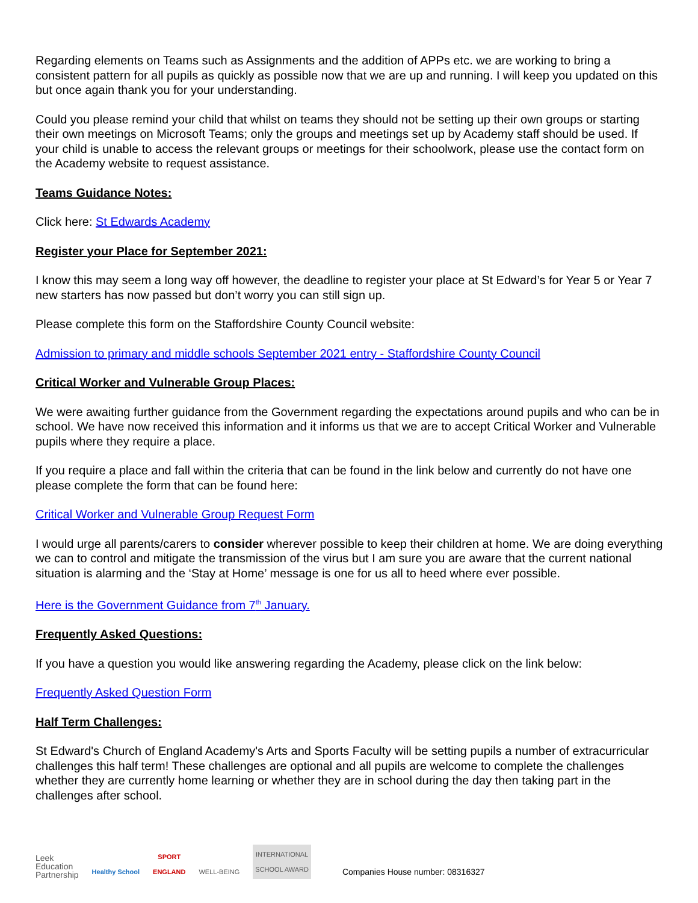Regarding elements on Teams such as Assignments and the addition of APPs etc. we are working to bring a consistent pattern for all pupils as quickly as possible now that we are up and running. I will keep you updated on this but once again thank you for your understanding.
Could you please remind your child that whilst on teams they should not be setting up their own groups or starting their own meetings on Microsoft Teams; only the groups and meetings set up by Academy staff should be used. If your child is unable to access the relevant groups or meetings for their schoolwork, please use the contact form on the Academy website to request assistance.
Teams Guidance Notes:
Click here: St Edwards Academy
Register your Place for September 2021:
I know this may seem a long way off however, the deadline to register your place at St Edward’s for Year 5 or Year 7 new starters has now passed but don’t worry you can still sign up.
Please complete this form on the Staffordshire County Council website:
Admission to primary and middle schools September 2021 entry - Staffordshire County Council
Critical Worker and Vulnerable Group Places:
We were awaiting further guidance from the Government regarding the expectations around pupils and who can be in school. We have now received this information and it informs us that we are to accept Critical Worker and Vulnerable pupils where they require a place.
If you require a place and fall within the criteria that can be found in the link below and currently do not have one please complete the form that can be found here:
Critical Worker and Vulnerable Group Request Form
I would urge all parents/carers to consider wherever possible to keep their children at home. We are doing everything we can to control and mitigate the transmission of the virus but I am sure you are aware that the current national situation is alarming and the ‘Stay at Home’ message is one for us all to heed where ever possible.
Here is the Government Guidance from 7<sup>th</sup> January.
Frequently Asked Questions:
If you have a question you would like answering regarding the Academy, please click on the link below:
Frequently Asked Question Form
Half Term Challenges:
St Edward's Church of England Academy's Arts and Sports Faculty will be setting pupils a number of extracurricular challenges this half term! These challenges are optional and all pupils are welcome to complete the challenges whether they are currently home learning or whether they are in school during the day then taking part in the challenges after school.
Leek
Education
Partnership
Healthy School
SPORT
ENGLAND
WELL-BEING
INTERNATIONAL
SCHOOL AWARD
Companies House number: 08316327